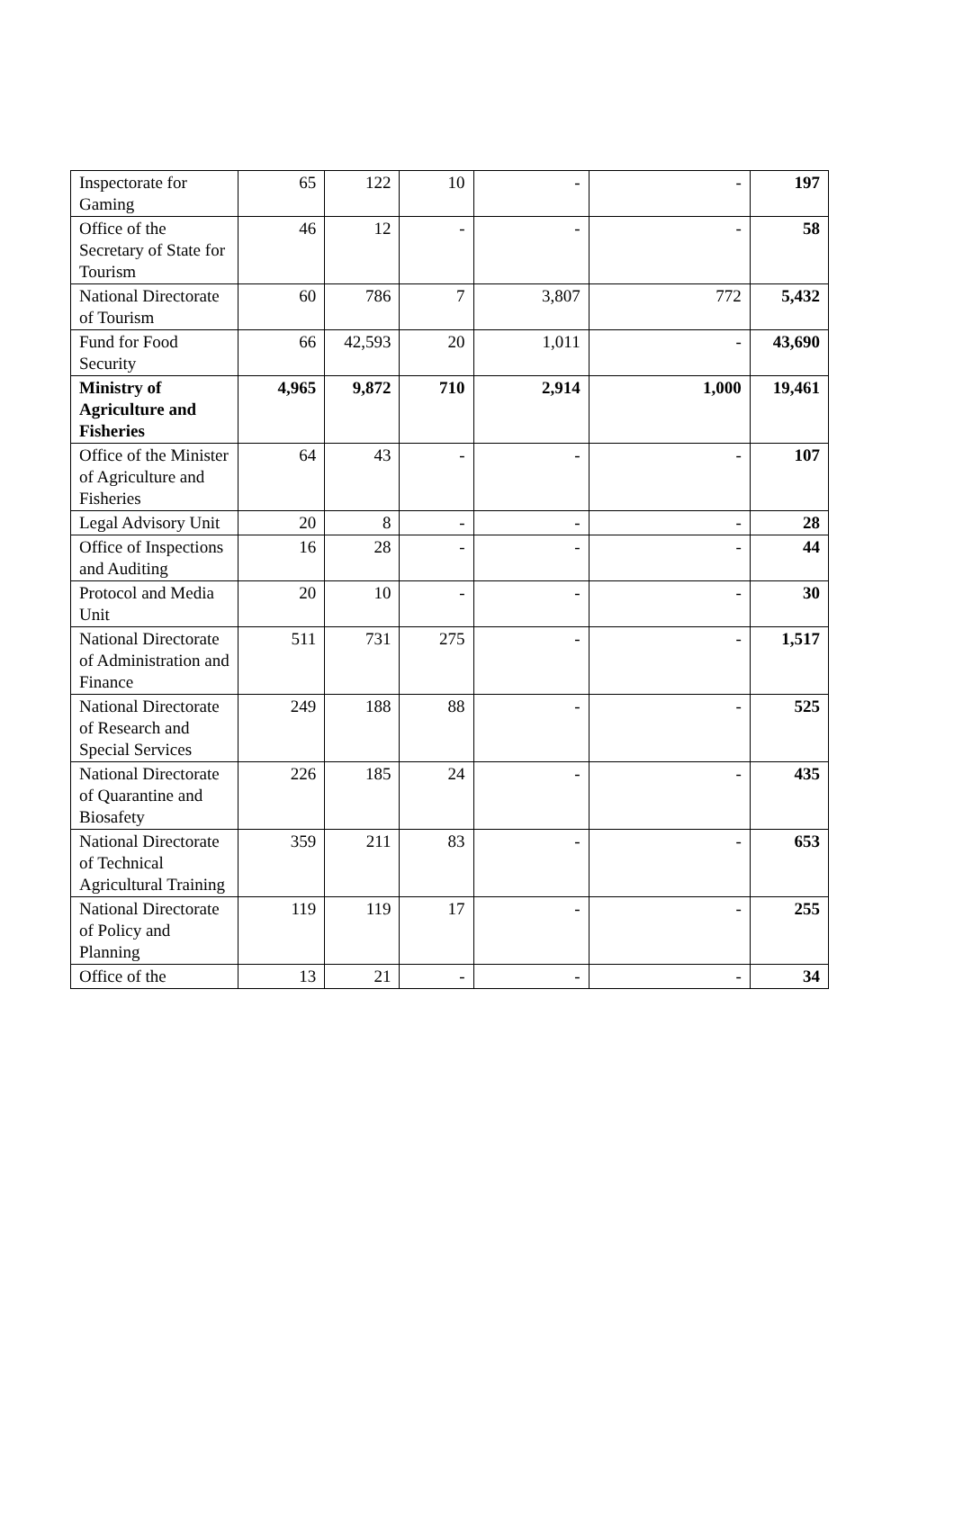| Inspectorate for Gaming | 65 | 122 | 10 | - | - | 197 |
| Office of the Secretary of State for Tourism | 46 | 12 | - | - | - | 58 |
| National Directorate of Tourism | 60 | 786 | 7 | 3,807 | 772 | 5,432 |
| Fund for Food Security | 66 | 42,593 | 20 | 1,011 | - | 43,690 |
| Ministry of Agriculture and Fisheries | 4,965 | 9,872 | 710 | 2,914 | 1,000 | 19,461 |
| Office of the Minister of Agriculture and Fisheries | 64 | 43 | - | - | - | 107 |
| Legal Advisory Unit | 20 | 8 | - | - | - | 28 |
| Office of Inspections and Auditing | 16 | 28 | - | - | - | 44 |
| Protocol and Media Unit | 20 | 10 | - | - | - | 30 |
| National Directorate of Administration and Finance | 511 | 731 | 275 | - | - | 1,517 |
| National Directorate of Research and Special Services | 249 | 188 | 88 | - | - | 525 |
| National Directorate of Quarantine and Biosafety | 226 | 185 | 24 | - | - | 435 |
| National Directorate of Technical Agricultural Training | 359 | 211 | 83 | - | - | 653 |
| National Directorate of Policy and Planning | 119 | 119 | 17 | - | - | 255 |
| Office of the | 13 | 21 | - | - | - | 34 |